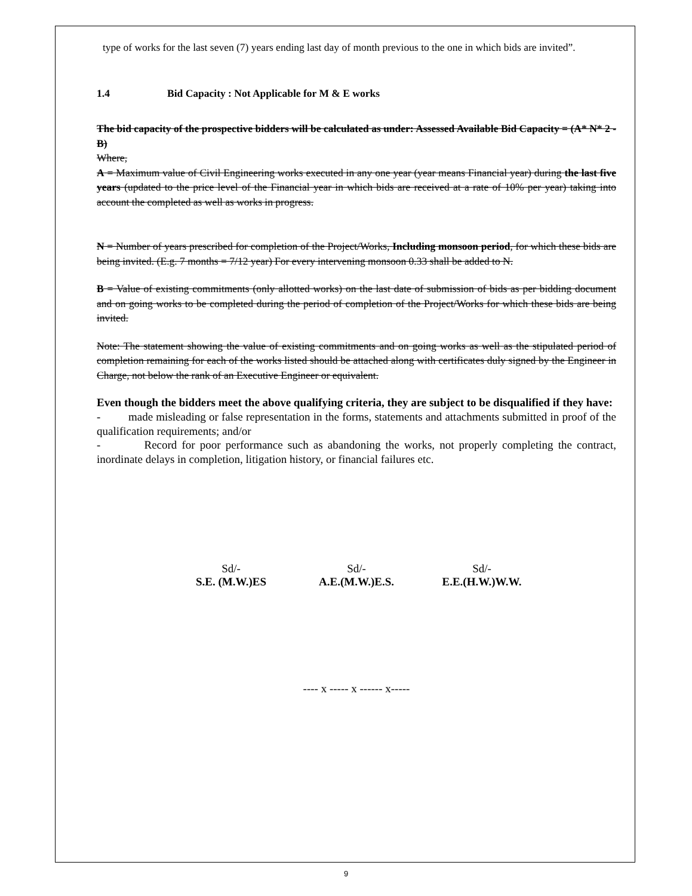type of works for the last seven (7) years ending last day of month previous to the one in which bids are invited”.
1.4 Bid Capacity : Not Applicable for M & E works
The bid capacity of the prospective bidders will be calculated as under: Assessed Available Bid Capacity = (A* N* 2 - B)
Where,
A = Maximum value of Civil Engineering works executed in any one year (year means Financial year) during the last five years (updated to the price level of the Financial year in which bids are received at a rate of 10% per year) taking into account the completed as well as works in progress.
N = Number of years prescribed for completion of the Project/Works, Including monsoon period, for which these bids are being invited. (E.g. 7 months = 7/12 year) For every intervening monsoon 0.33 shall be added to N.
B = Value of existing commitments (only allotted works) on the last date of submission of bids as per bidding document and on going works to be completed during the period of completion of the Project/Works for which these bids are being invited.
Note: The statement showing the value of existing commitments and on going works as well as the stipulated period of completion remaining for each of the works listed should be attached along with certificates duly signed by the Engineer in Charge, not below the rank of an Executive Engineer or equivalent.
Even though the bidders meet the above qualifying criteria, they are subject to be disqualified if they have:
- made misleading or false representation in the forms, statements and attachments submitted in proof of the qualification requirements; and/or
- Record for poor performance such as abandoning the works, not properly completing the contract, inordinate delays in completion, litigation history, or financial failures etc.
Sd/-
S.E. (M.W.)ES
Sd/-
A.E.(M.W.)E.S.
Sd/-
E.E.(H.W.)W.W.
---- x ----- x ------ x-----
9